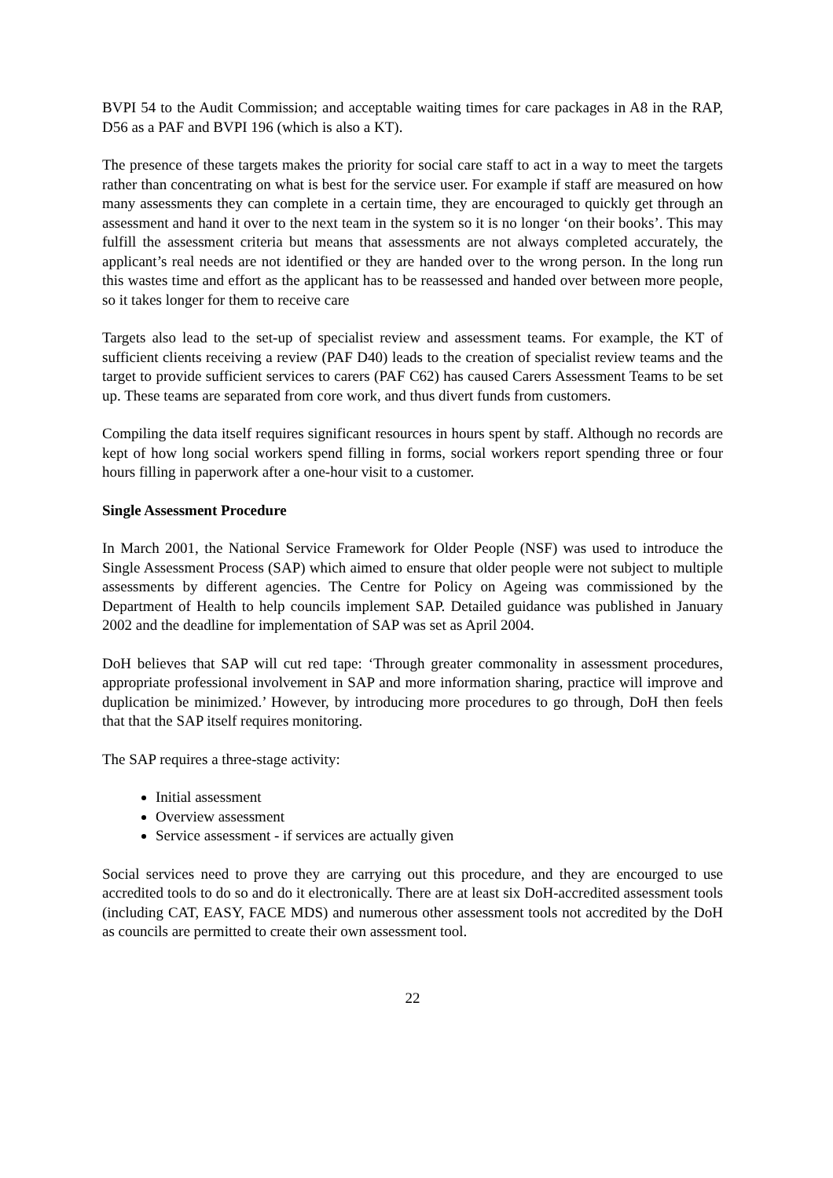BVPI 54 to the Audit Commission; and acceptable waiting times for care packages in A8 in the RAP, D56 as a PAF and BVPI 196 (which is also a KT).
The presence of these targets makes the priority for social care staff to act in a way to meet the targets rather than concentrating on what is best for the service user. For example if staff are measured on how many assessments they can complete in a certain time, they are encouraged to quickly get through an assessment and hand it over to the next team in the system so it is no longer ‘on their books’. This may fulfill the assessment criteria but means that assessments are not always completed accurately, the applicant’s real needs are not identified or they are handed over to the wrong person. In the long run this wastes time and effort as the applicant has to be reassessed and handed over between more people, so it takes longer for them to receive care
Targets also lead to the set-up of specialist review and assessment teams. For example, the KT of sufficient clients receiving a review (PAF D40) leads to the creation of specialist review teams and the target to provide sufficient services to carers (PAF C62) has caused Carers Assessment Teams to be set up. These teams are separated from core work, and thus divert funds from customers.
Compiling the data itself requires significant resources in hours spent by staff. Although no records are kept of how long social workers spend filling in forms, social workers report spending three or four hours filling in paperwork after a one-hour visit to a customer.
Single Assessment Procedure
In March 2001, the National Service Framework for Older People (NSF) was used to introduce the Single Assessment Process (SAP) which aimed to ensure that older people were not subject to multiple assessments by different agencies. The Centre for Policy on Ageing was commissioned by the Department of Health to help councils implement SAP. Detailed guidance was published in January 2002 and the deadline for implementation of SAP was set as April 2004.
DoH believes that SAP will cut red tape: ‘Through greater commonality in assessment procedures, appropriate professional involvement in SAP and more information sharing, practice will improve and duplication be minimized.’ However, by introducing more procedures to go through, DoH then feels that that the SAP itself requires monitoring.
The SAP requires a three-stage activity:
Initial assessment
Overview assessment
Service assessment - if services are actually given
Social services need to prove they are carrying out this procedure, and they are encourged to use accredited tools to do so and do it electronically. There are at least six DoH-accredited assessment tools (including CAT, EASY, FACE MDS) and numerous other assessment tools not accredited by the DoH as councils are permitted to create their own assessment tool.
22